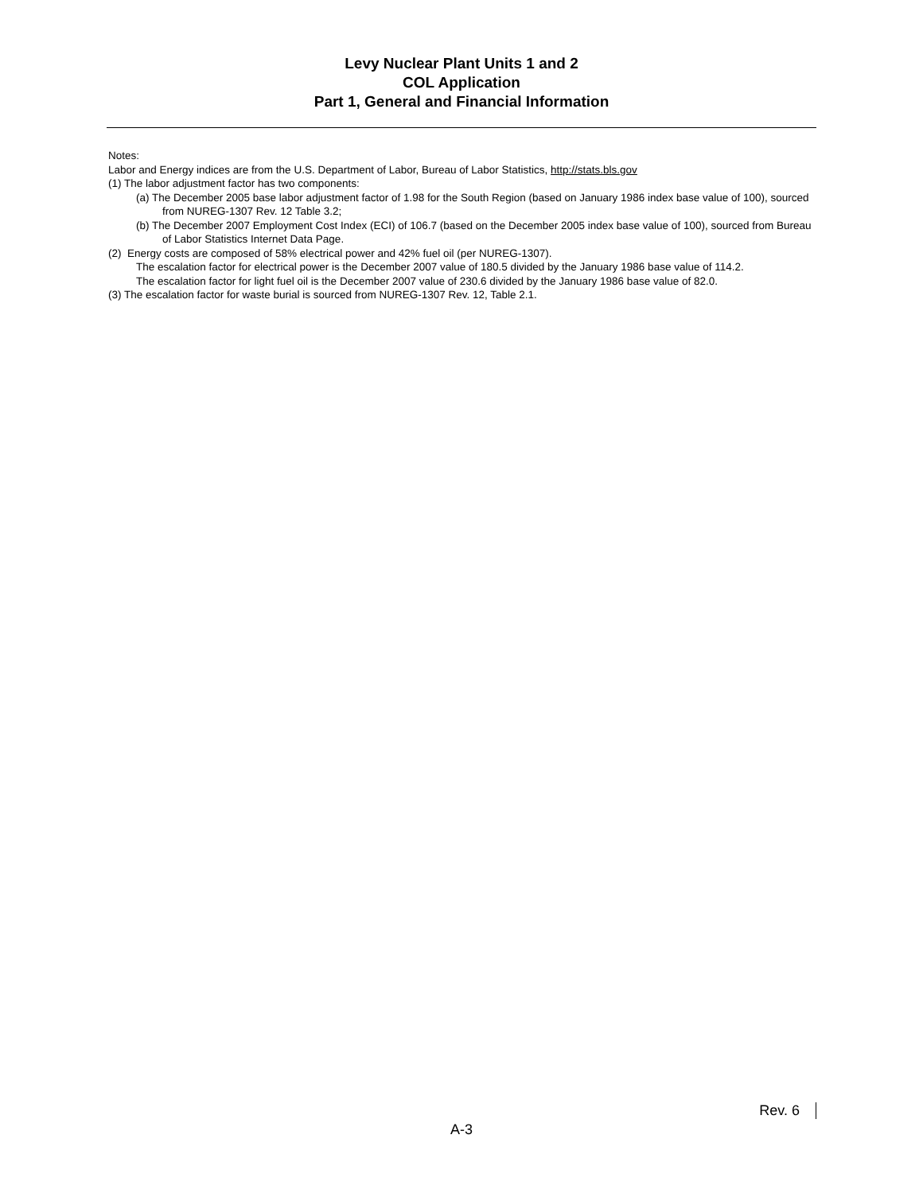Levy Nuclear Plant Units 1 and 2
COL Application
Part 1, General and Financial Information
Notes:
Labor and Energy indices are from the U.S. Department of Labor, Bureau of Labor Statistics, http://stats.bls.gov
(1) The labor adjustment factor has two components:
(a) The December 2005 base labor adjustment factor of 1.98 for the South Region (based on January 1986 index base value of 100), sourced from NUREG-1307 Rev. 12 Table 3.2;
(b) The December 2007 Employment Cost Index (ECI) of 106.7 (based on the December 2005 index base value of 100), sourced from Bureau of Labor Statistics Internet Data Page.
(2) Energy costs are composed of 58% electrical power and 42% fuel oil (per NUREG-1307).
The escalation factor for electrical power is the December 2007 value of 180.5 divided by the January 1986 base value of 114.2.
The escalation factor for light fuel oil is the December 2007 value of 230.6 divided by the January 1986 base value of 82.0.
(3) The escalation factor for waste burial is sourced from NUREG-1307 Rev. 12, Table 2.1.
Rev. 6
A-3